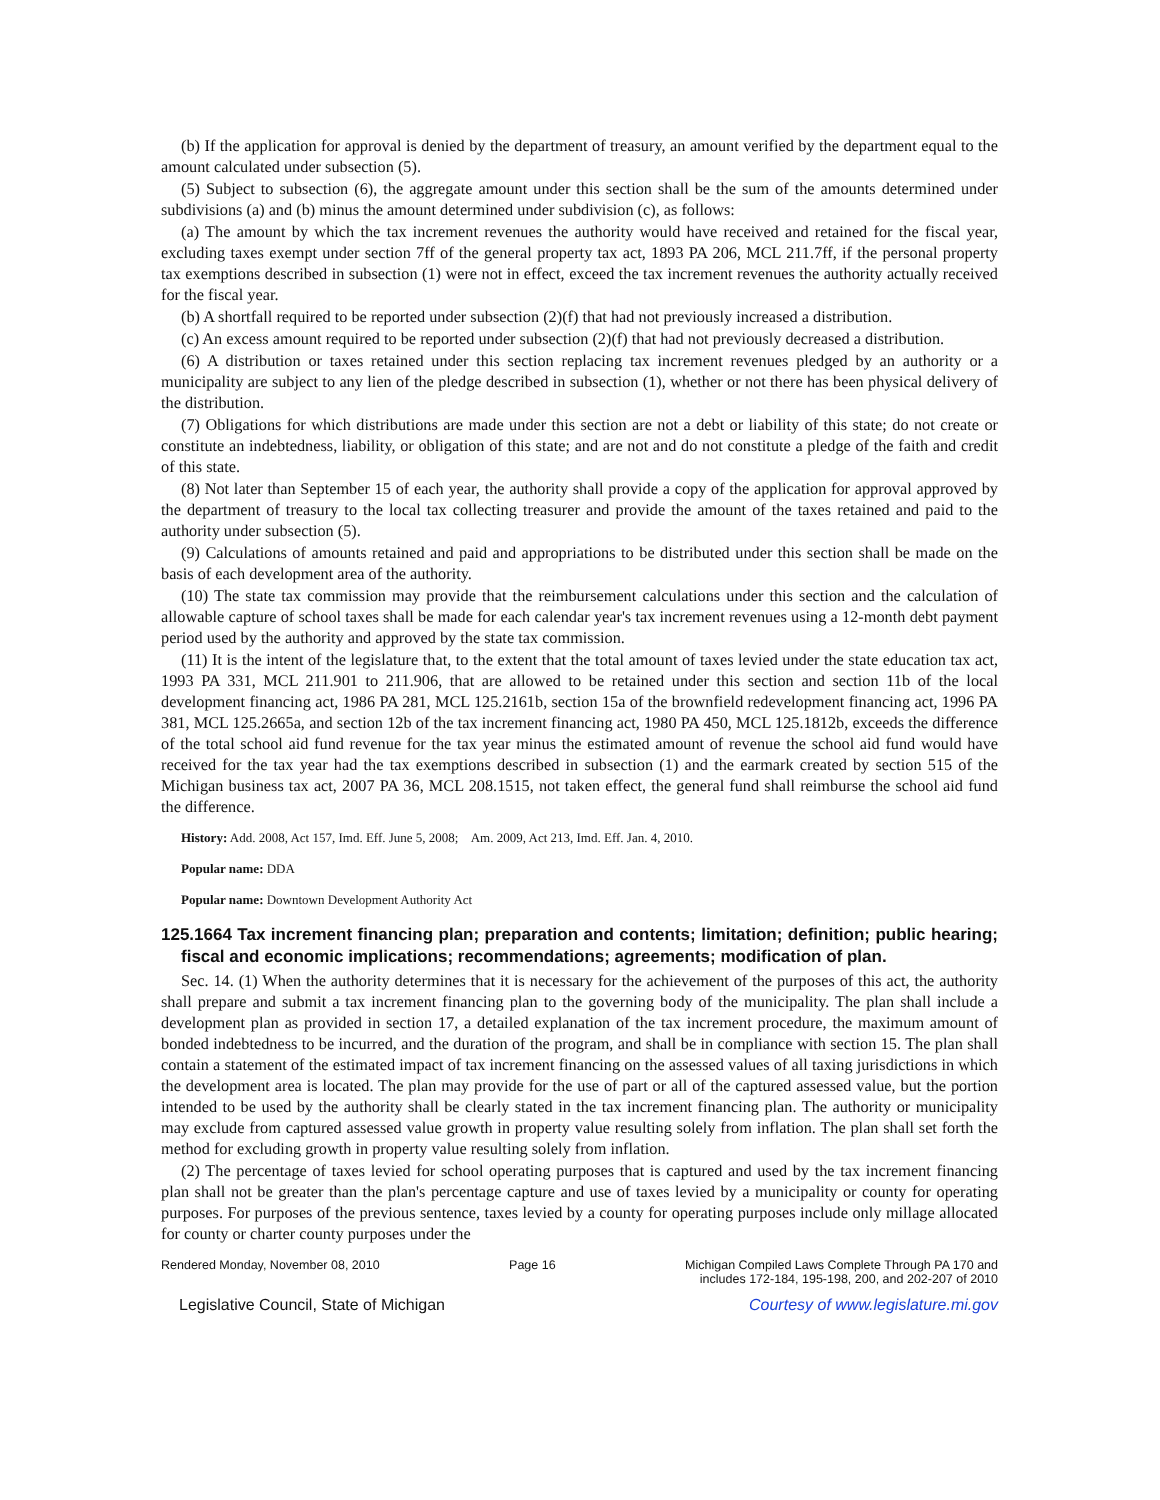(b) If the application for approval is denied by the department of treasury, an amount verified by the department equal to the amount calculated under subsection (5).
(5) Subject to subsection (6), the aggregate amount under this section shall be the sum of the amounts determined under subdivisions (a) and (b) minus the amount determined under subdivision (c), as follows:
(a) The amount by which the tax increment revenues the authority would have received and retained for the fiscal year, excluding taxes exempt under section 7ff of the general property tax act, 1893 PA 206, MCL 211.7ff, if the personal property tax exemptions described in subsection (1) were not in effect, exceed the tax increment revenues the authority actually received for the fiscal year.
(b) A shortfall required to be reported under subsection (2)(f) that had not previously increased a distribution.
(c) An excess amount required to be reported under subsection (2)(f) that had not previously decreased a distribution.
(6) A distribution or taxes retained under this section replacing tax increment revenues pledged by an authority or a municipality are subject to any lien of the pledge described in subsection (1), whether or not there has been physical delivery of the distribution.
(7) Obligations for which distributions are made under this section are not a debt or liability of this state; do not create or constitute an indebtedness, liability, or obligation of this state; and are not and do not constitute a pledge of the faith and credit of this state.
(8) Not later than September 15 of each year, the authority shall provide a copy of the application for approval approved by the department of treasury to the local tax collecting treasurer and provide the amount of the taxes retained and paid to the authority under subsection (5).
(9) Calculations of amounts retained and paid and appropriations to be distributed under this section shall be made on the basis of each development area of the authority.
(10) The state tax commission may provide that the reimbursement calculations under this section and the calculation of allowable capture of school taxes shall be made for each calendar year's tax increment revenues using a 12-month debt payment period used by the authority and approved by the state tax commission.
(11) It is the intent of the legislature that, to the extent that the total amount of taxes levied under the state education tax act, 1993 PA 331, MCL 211.901 to 211.906, that are allowed to be retained under this section and section 11b of the local development financing act, 1986 PA 281, MCL 125.2161b, section 15a of the brownfield redevelopment financing act, 1996 PA 381, MCL 125.2665a, and section 12b of the tax increment financing act, 1980 PA 450, MCL 125.1812b, exceeds the difference of the total school aid fund revenue for the tax year minus the estimated amount of revenue the school aid fund would have received for the tax year had the tax exemptions described in subsection (1) and the earmark created by section 515 of the Michigan business tax act, 2007 PA 36, MCL 208.1515, not taken effect, the general fund shall reimburse the school aid fund the difference.
History: Add. 2008, Act 157, Imd. Eff. June 5, 2008; Am. 2009, Act 213, Imd. Eff. Jan. 4, 2010.
Popular name: DDA
Popular name: Downtown Development Authority Act
125.1664 Tax increment financing plan; preparation and contents; limitation; definition; public hearing; fiscal and economic implications; recommendations; agreements; modification of plan.
Sec. 14. (1) When the authority determines that it is necessary for the achievement of the purposes of this act, the authority shall prepare and submit a tax increment financing plan to the governing body of the municipality. The plan shall include a development plan as provided in section 17, a detailed explanation of the tax increment procedure, the maximum amount of bonded indebtedness to be incurred, and the duration of the program, and shall be in compliance with section 15. The plan shall contain a statement of the estimated impact of tax increment financing on the assessed values of all taxing jurisdictions in which the development area is located. The plan may provide for the use of part or all of the captured assessed value, but the portion intended to be used by the authority shall be clearly stated in the tax increment financing plan. The authority or municipality may exclude from captured assessed value growth in property value resulting solely from inflation. The plan shall set forth the method for excluding growth in property value resulting solely from inflation.
(2) The percentage of taxes levied for school operating purposes that is captured and used by the tax increment financing plan shall not be greater than the plan's percentage capture and use of taxes levied by a municipality or county for operating purposes. For purposes of the previous sentence, taxes levied by a county for operating purposes include only millage allocated for county or charter county purposes under the
Rendered Monday, November 08, 2010
Page 16 Michigan Compiled Laws Complete Through PA 170 and
includes 172-184, 195-198, 200, and 202-207 of 2010
Legislative Council, State of Michigan
Courtesy of www.legislature.mi.gov